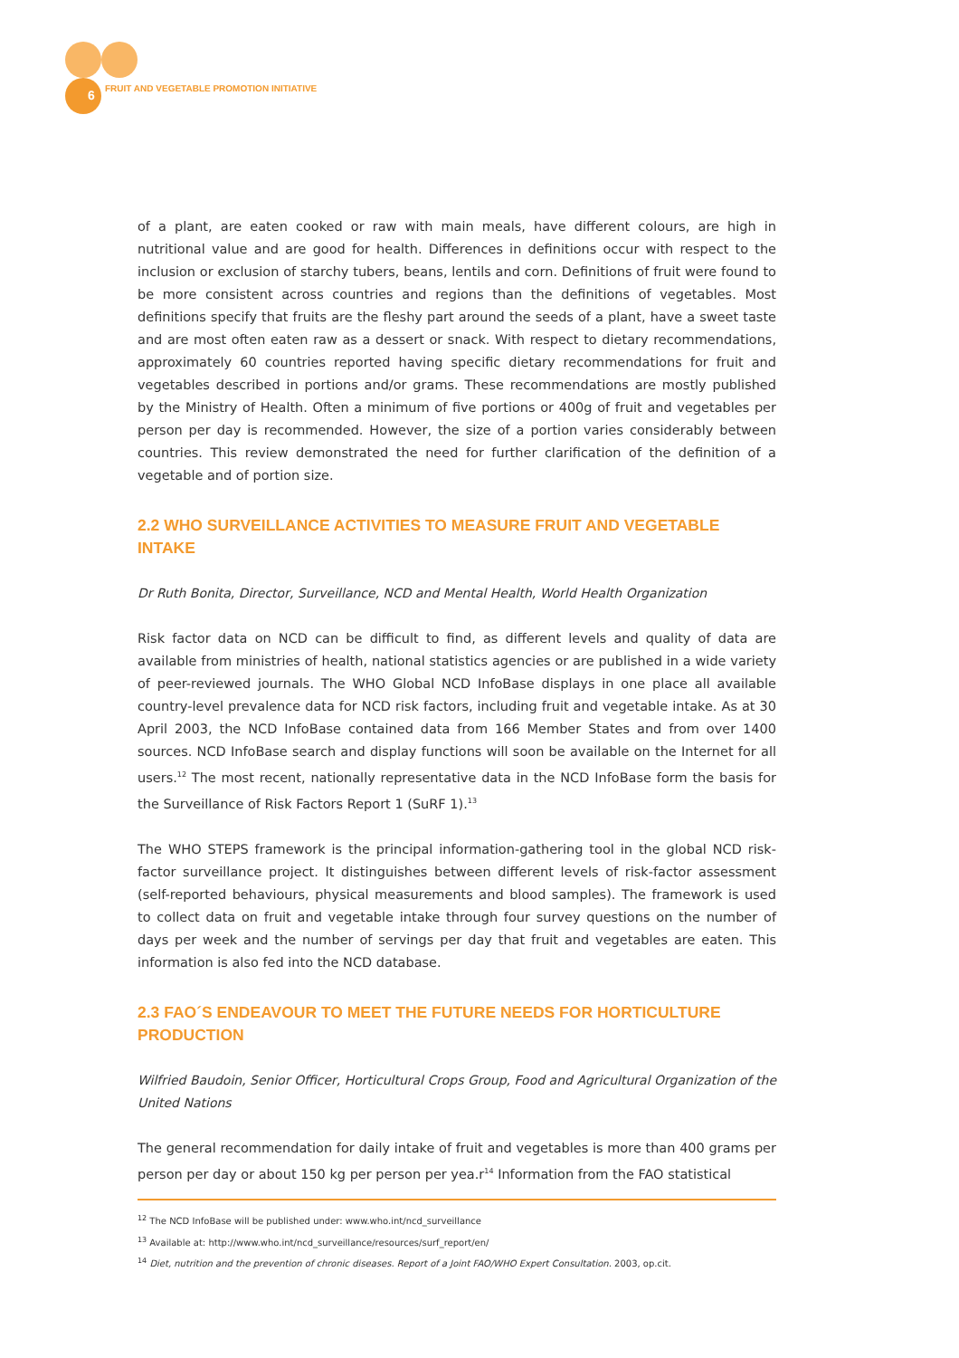6
FRUIT AND VEGETABLE PROMOTION INITIATIVE
of a plant, are eaten cooked or raw with main meals, have different colours, are high in nutritional value and are good for health. Differences in definitions occur with respect to the inclusion or exclusion of starchy tubers, beans, lentils and corn. Definitions of fruit were found to be more consistent across countries and regions than the definitions of vegetables. Most definitions specify that fruits are the fleshy part around the seeds of a plant, have a sweet taste and are most often eaten raw as a dessert or snack. With respect to dietary recommendations, approximately 60 countries reported having specific dietary recommendations for fruit and vegetables described in portions and/or grams. These recommendations are mostly published by the Ministry of Health. Often a minimum of five portions or 400g of fruit and vegetables per person per day is recommended. However, the size of a portion varies considerably between countries. This review demonstrated the need for further clarification of the definition of a vegetable and of portion size.
2.2 WHO SURVEILLANCE ACTIVITIES TO MEASURE FRUIT AND VEGETABLE INTAKE
Dr Ruth Bonita, Director, Surveillance, NCD and Mental Health, World Health Organization
Risk factor data on NCD can be difficult to find, as different levels and quality of data are available from ministries of health, national statistics agencies or are published in a wide variety of peer-reviewed journals. The WHO Global NCD InfoBase displays in one place all available country-level prevalence data for NCD risk factors, including fruit and vegetable intake. As at 30 April 2003, the NCD InfoBase contained data from 166 Member States and from over 1400 sources. NCD InfoBase search and display functions will soon be available on the Internet for all users.<sup>12</sup> The most recent, nationally representative data in the NCD InfoBase form the basis for the Surveillance of Risk Factors Report 1 (SuRF 1).<sup>13</sup>
The WHO STEPS framework is the principal information-gathering tool in the global NCD risk-factor surveillance project. It distinguishes between different levels of risk-factor assessment (self-reported behaviours, physical measurements and blood samples). The framework is used to collect data on fruit and vegetable intake through four survey questions on the number of days per week and the number of servings per day that fruit and vegetables are eaten. This information is also fed into the NCD database.
2.3 FAO´S ENDEAVOUR TO MEET THE FUTURE NEEDS FOR HORTICULTURE PRODUCTION
Wilfried Baudoin, Senior Officer, Horticultural Crops Group, Food and Agricultural Organization of the United Nations
The general recommendation for daily intake of fruit and vegetables is more than 400 grams per person per day or about 150 kg per person per yea.r<sup>14</sup> Information from the FAO statistical
<sup>12</sup> The NCD InfoBase will be published under: www.who.int/ncd_surveillance
<sup>13</sup> Available at: http://www.who.int/ncd_surveillance/resources/surf_report/en/
<sup>14</sup> Diet, nutrition and the prevention of chronic diseases. Report of a Joint FAO/WHO Expert Consultation. 2003, op.cit.